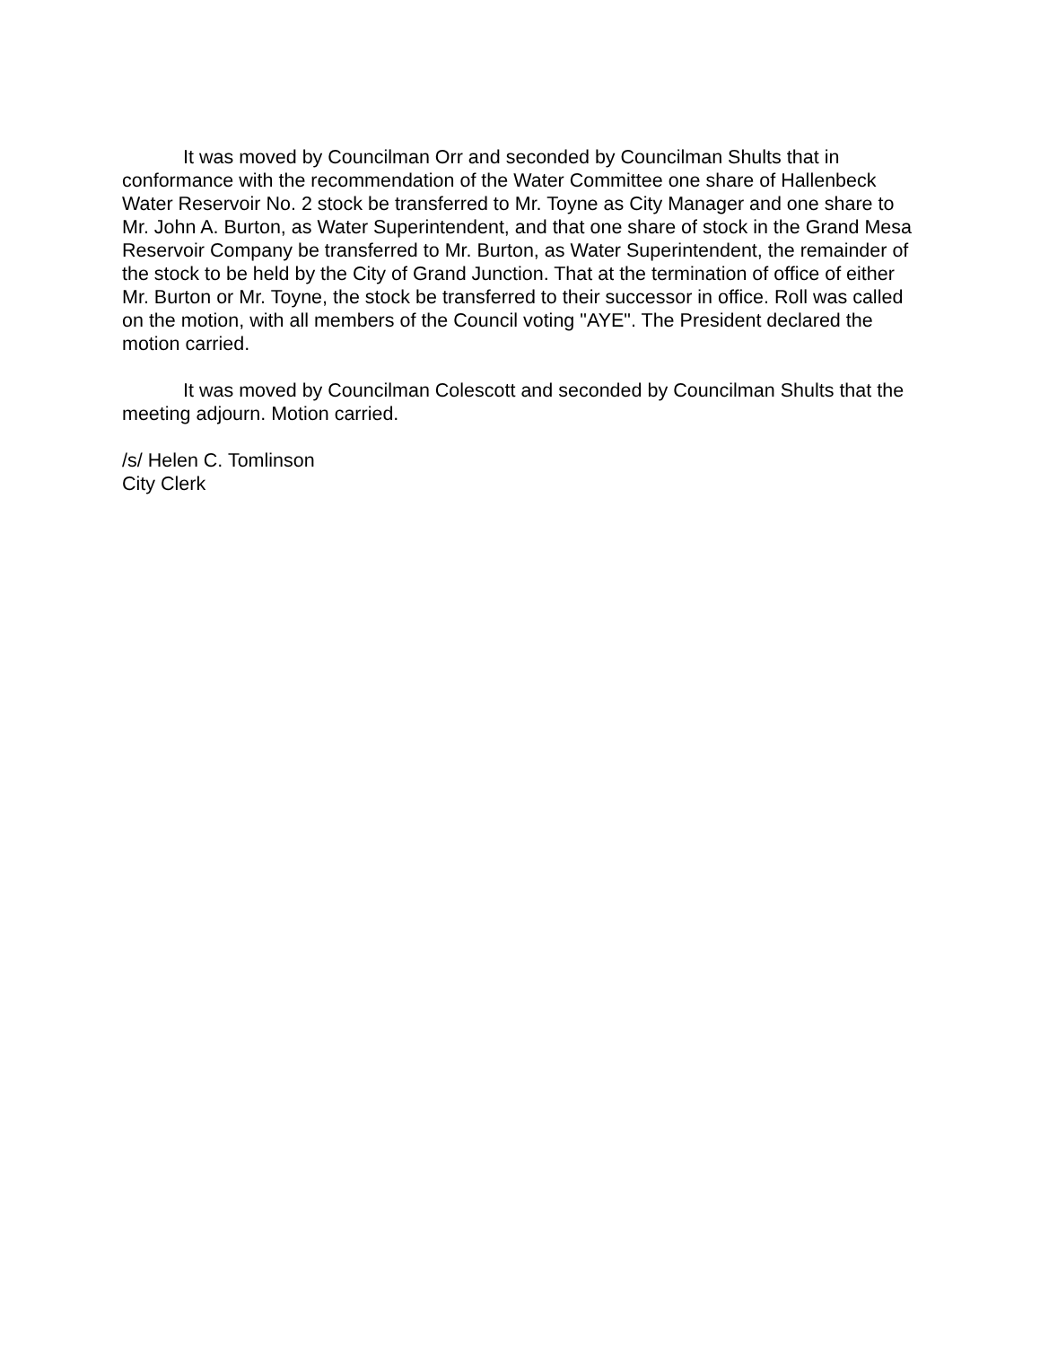It was moved by Councilman Orr and seconded by Councilman Shults that in conformance with the recommendation of the Water Committee one share of Hallenbeck Water Reservoir No. 2 stock be transferred to Mr. Toyne as City Manager and one share to Mr. John A. Burton, as Water Superintendent, and that one share of stock in the Grand Mesa Reservoir Company be transferred to Mr. Burton, as Water Superintendent, the remainder of the stock to be held by the City of Grand Junction. That at the termination of office of either Mr. Burton or Mr. Toyne, the stock be transferred to their successor in office. Roll was called on the motion, with all members of the Council voting "AYE". The President declared the motion carried.
It was moved by Councilman Colescott and seconded by Councilman Shults that the meeting adjourn. Motion carried.
/s/ Helen C. Tomlinson
City Clerk